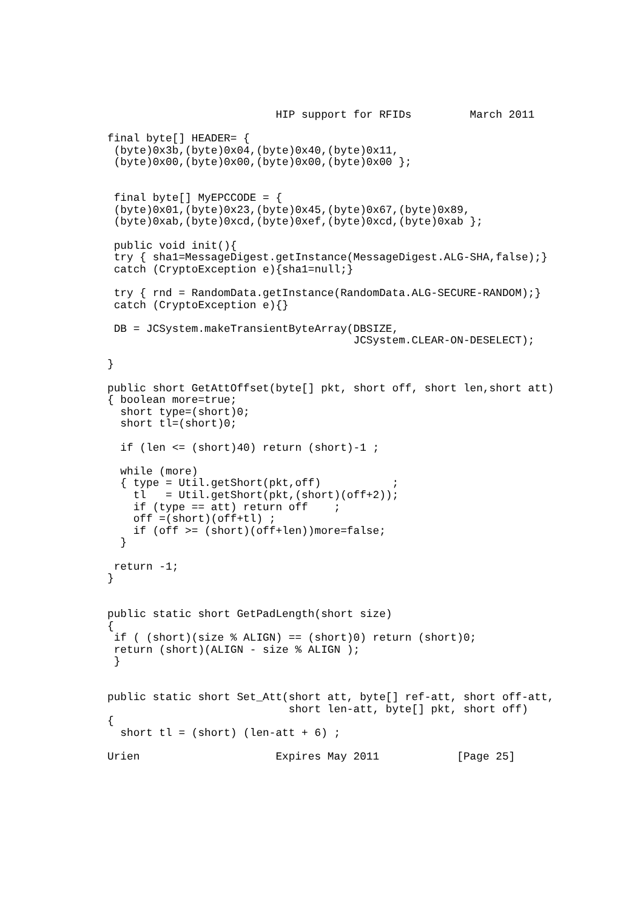HIP support for RFIDs         March 2011

final byte[] HEADER= {
 (byte)0x3b,(byte)0x04,(byte)0x40,(byte)0x11,
 (byte)0x00,(byte)0x00,(byte)0x00,(byte)0x00 };


 final byte[] MyEPCCODE = {
 (byte)0x01,(byte)0x23,(byte)0x45,(byte)0x67,(byte)0x89,
 (byte)0xab,(byte)0xcd,(byte)0xef,(byte)0xcd,(byte)0xab };

 public void init(){
 try { sha1=MessageDigest.getInstance(MessageDigest.ALG-SHA,false);}
 catch (CryptoException e){sha1=null;}

 try { rnd = RandomData.getInstance(RandomData.ALG-SECURE-RANDOM);}
 catch (CryptoException e){}

 DB = JCSystem.makeTransientByteArray(DBSIZE,
                                      JCSystem.CLEAR-ON-DESELECT);

}

public short GetAttOffset(byte[] pkt, short off, short len,short att)
{ boolean more=true;
  short type=(short)0;
  short tl=(short)0;

  if (len <= (short)40) return (short)-1 ;

  while (more)
  { type = Util.getShort(pkt,off)           ;
    tl   = Util.getShort(pkt,(short)(off+2));
    if (type == att) return off    ;
    off =(short)(off+tl) ;
    if (off >= (short)(off+len))more=false;
  }

 return -1;
}


public static short GetPadLength(short size)
{
 if ( (short)(size % ALIGN) == (short)0) return (short)0;
 return (short)(ALIGN - size % ALIGN );
 }


public static short Set_Att(short att, byte[] ref-att, short off-att,
                            short len-att, byte[] pkt, short off)
{
  short tl = (short) (len-att + 6) ;

Urien                     Expires May 2011            [Page 25]